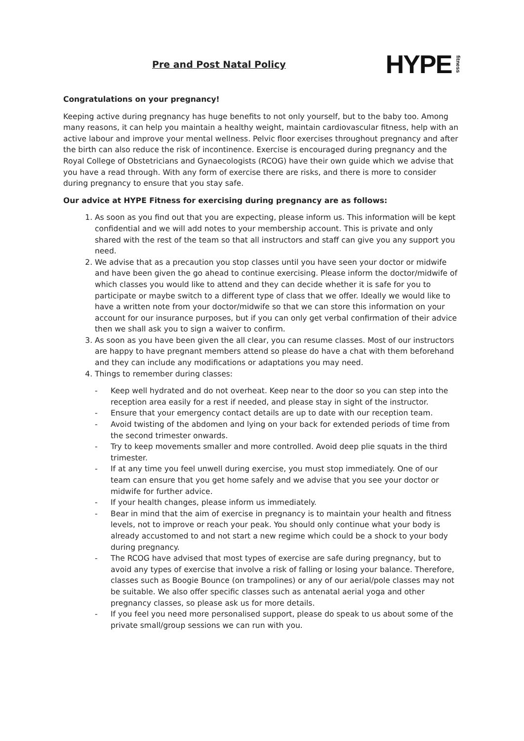Pre and Post Natal Policy
HYPE fitness
Congratulations on your pregnancy!
Keeping active during pregnancy has huge benefits to not only yourself, but to the baby too. Among many reasons, it can help you maintain a healthy weight, maintain cardiovascular fitness, help with an active labour and improve your mental wellness. Pelvic floor exercises throughout pregnancy and after the birth can also reduce the risk of incontinence. Exercise is encouraged during pregnancy and the Royal College of Obstetricians and Gynaecologists (RCOG) have their own guide which we advise that you have a read through. With any form of exercise there are risks, and there is more to consider during pregnancy to ensure that you stay safe.
Our advice at HYPE Fitness for exercising during pregnancy are as follows:
1. As soon as you find out that you are expecting, please inform us. This information will be kept confidential and we will add notes to your membership account. This is private and only shared with the rest of the team so that all instructors and staff can give you any support you need.
2. We advise that as a precaution you stop classes until you have seen your doctor or midwife and have been given the go ahead to continue exercising. Please inform the doctor/midwife of which classes you would like to attend and they can decide whether it is safe for you to participate or maybe switch to a different type of class that we offer. Ideally we would like to have a written note from your doctor/midwife so that we can store this information on your account for our insurance purposes, but if you can only get verbal confirmation of their advice then we shall ask you to sign a waiver to confirm.
3. As soon as you have been given the all clear, you can resume classes. Most of our instructors are happy to have pregnant members attend so please do have a chat with them beforehand and they can include any modifications or adaptations you may need.
4. Things to remember during classes:
- Keep well hydrated and do not overheat. Keep near to the door so you can step into the reception area easily for a rest if needed, and please stay in sight of the instructor.
- Ensure that your emergency contact details are up to date with our reception team.
- Avoid twisting of the abdomen and lying on your back for extended periods of time from the second trimester onwards.
- Try to keep movements smaller and more controlled. Avoid deep plie squats in the third trimester.
- If at any time you feel unwell during exercise, you must stop immediately. One of our team can ensure that you get home safely and we advise that you see your doctor or midwife for further advice.
- If your health changes, please inform us immediately.
- Bear in mind that the aim of exercise in pregnancy is to maintain your health and fitness levels, not to improve or reach your peak. You should only continue what your body is already accustomed to and not start a new regime which could be a shock to your body during pregnancy.
- The RCOG have advised that most types of exercise are safe during pregnancy, but to avoid any types of exercise that involve a risk of falling or losing your balance. Therefore, classes such as Boogie Bounce (on trampolines) or any of our aerial/pole classes may not be suitable. We also offer specific classes such as antenatal aerial yoga and other pregnancy classes, so please ask us for more details.
- If you feel you need more personalised support, please do speak to us about some of the private small/group sessions we can run with you.